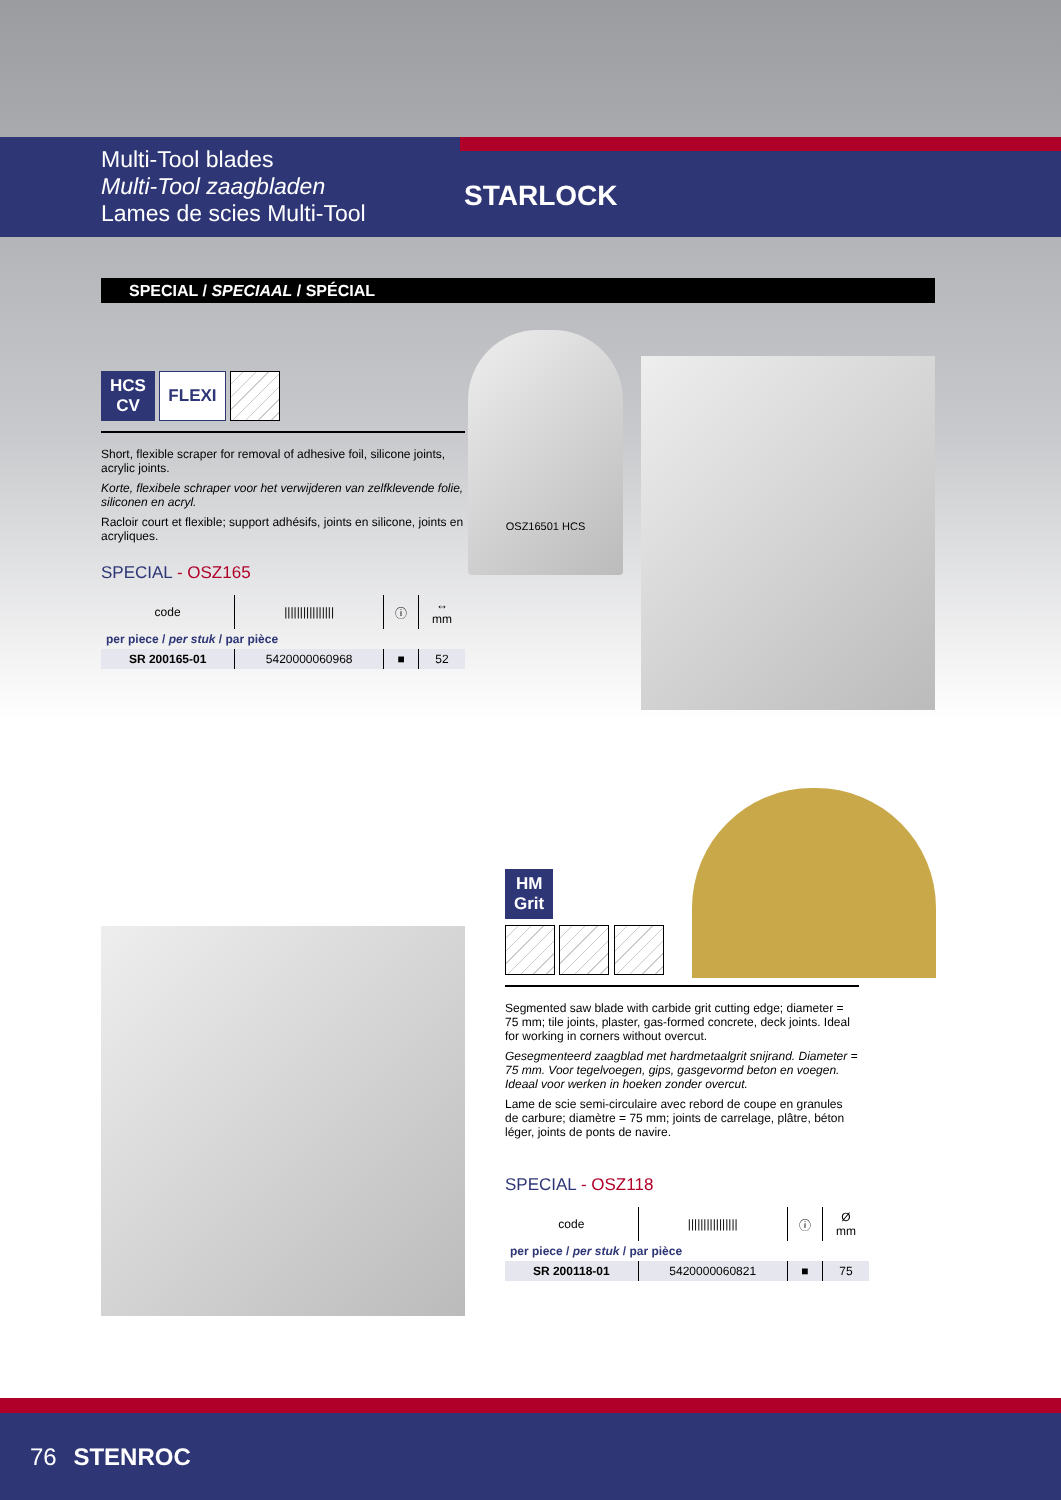Multi-Tool blades
Multi-Tool zaagbladen
Lames de scies Multi-Tool
STARLOCK
SPECIAL / SPECIAAL / SPÉCIAL
HCS
CV FLEXI
Short, flexible scraper for removal of adhesive foil, silicone joints, acrylic joints.
Korte, flexibele schraper voor het verwijderen van zelfklevende folie, siliconen en acryl.
Racloir court et flexible; support adhésifs, joints en silicone, joints en acryliques.
SPECIAL - OSZ165
| code | //////////////// | ⓘ | ↔ mm |
| --- | --- | --- | --- |
| per piece / per stuk / par pièce | | | |
| SR 200165-01 | 5420000060968 | ■ | 52 |
OSZ16501 HCS
HM
Grit
Segmented saw blade with carbide grit cutting edge; diameter = 75 mm; tile joints, plaster, gas-formed concrete, deck joints. Ideal for working in corners without overcut.
Gesegmenteerd zaagblad met hardmetaalgrit snijrand. Diameter = 75 mm. Voor tegelvoegen, gips, gasgevormd beton en voegen. Ideaal voor werken in hoeken zonder overcut.
Lame de scie semi-circulaire avec rebord de coupe en granules de carbure; diamètre = 75 mm; joints de carrelage, plâtre, béton léger, joints de ponts de navire.
SPECIAL - OSZ118
| code | //////////////// | ⓘ | Ø mm |
| --- | --- | --- | --- |
| per piece / per stuk / par pièce | | | |
| SR 200118-01 | 5420000060821 | ■ | 75 |
76 STENROC